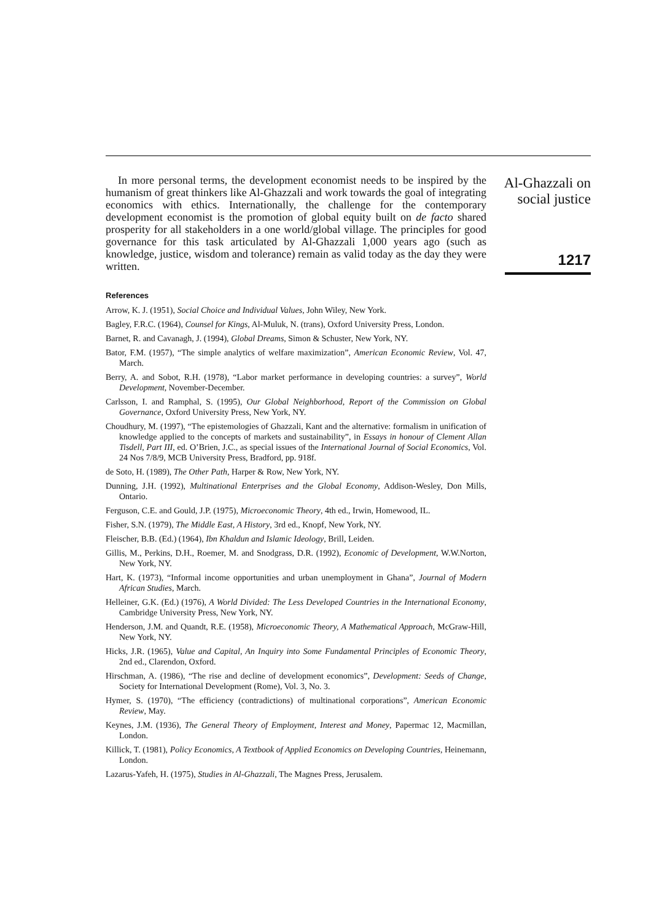In more personal terms, the development economist needs to be inspired by the humanism of great thinkers like Al-Ghazzali and work towards the goal of integrating economics with ethics. Internationally, the challenge for the contemporary development economist is the promotion of global equity built on de facto shared prosperity for all stakeholders in a one world/global village. The principles for good governance for this task articulated by Al-Ghazzali 1,000 years ago (such as knowledge, justice, wisdom and tolerance) remain as valid today as the day they were written.
References
Arrow, K. J. (1951), Social Choice and Individual Values, John Wiley, New York.
Bagley, F.R.C. (1964), Counsel for Kings, Al-Muluk, N. (trans), Oxford University Press, London.
Barnet, R. and Cavanagh, J. (1994), Global Dreams, Simon & Schuster, New York, NY.
Bator, F.M. (1957), “The simple analytics of welfare maximization”, American Economic Review, Vol. 47, March.
Berry, A. and Sobot, R.H. (1978), “Labor market performance in developing countries: a survey”, World Development, November-December.
Carlsson, I. and Ramphal, S. (1995), Our Global Neighborhood, Report of the Commission on Global Governance, Oxford University Press, New York, NY.
Choudhury, M. (1997), “The epistemologies of Ghazzali, Kant and the alternative: formalism in unification of knowledge applied to the concepts of markets and sustainability”, in Essays in honour of Clement Allan Tisdell, Part III, ed. O’Brien, J.C., as special issues of the International Journal of Social Economics, Vol. 24 Nos 7/8/9, MCB University Press, Bradford, pp. 918f.
de Soto, H. (1989), The Other Path, Harper & Row, New York, NY.
Dunning, J.H. (1992), Multinational Enterprises and the Global Economy, Addison-Wesley, Don Mills, Ontario.
Ferguson, C.E. and Gould, J.P. (1975), Microeconomic Theory, 4th ed., Irwin, Homewood, IL.
Fisher, S.N. (1979), The Middle East, A History, 3rd ed., Knopf, New York, NY.
Fleischer, B.B. (Ed.) (1964), Ibn Khaldun and Islamic Ideology, Brill, Leiden.
Gillis, M., Perkins, D.H., Roemer, M. and Snodgrass, D.R. (1992), Economic of Development, W.W.Norton, New York, NY.
Hart, K. (1973), “Informal income opportunities and urban unemployment in Ghana”, Journal of Modern African Studies, March.
Helleiner, G.K. (Ed.) (1976), A World Divided: The Less Developed Countries in the International Economy, Cambridge University Press, New York, NY.
Henderson, J.M. and Quandt, R.E. (1958), Microeconomic Theory, A Mathematical Approach, McGraw-Hill, New York, NY.
Hicks, J.R. (1965), Value and Capital, An Inquiry into Some Fundamental Principles of Economic Theory, 2nd ed., Clarendon, Oxford.
Hirschman, A. (1986), “The rise and decline of development economics”, Development: Seeds of Change, Society for International Development (Rome), Vol. 3, No. 3.
Hymer, S. (1970), “The efficiency (contradictions) of multinational corporations”, American Economic Review, May.
Keynes, J.M. (1936), The General Theory of Employment, Interest and Money, Papermac 12, Macmillan, London.
Killick, T. (1981), Policy Economics, A Textbook of Applied Economics on Developing Countries, Heinemann, London.
Lazarus-Yafeh, H. (1975), Studies in Al-Ghazzali, The Magnes Press, Jerusalem.
Al-Ghazzali on
social justice
1217